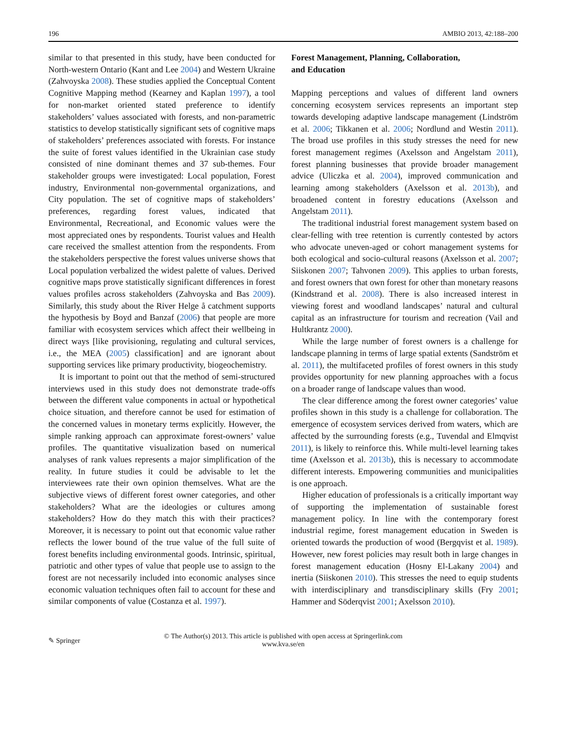196 AMBIO 2013, 42:188–200
similar to that presented in this study, have been conducted for North-western Ontario (Kant and Lee 2004) and Western Ukraine (Zahvoyska 2008). These studies applied the Conceptual Content Cognitive Mapping method (Kearney and Kaplan 1997), a tool for non-market oriented stated preference to identify stakeholders’ values associated with forests, and non-parametric statistics to develop statistically significant sets of cognitive maps of stakeholders’ preferences associated with forests. For instance the suite of forest values identified in the Ukrainian case study consisted of nine dominant themes and 37 sub-themes. Four stakeholder groups were investigated: Local population, Forest industry, Environmental non-governmental organizations, and City population. The set of cognitive maps of stakeholders’ preferences, regarding forest values, indicated that Environmental, Recreational, and Economic values were the most appreciated ones by respondents. Tourist values and Health care received the smallest attention from the respondents. From the stakeholders perspective the forest values universe shows that Local population verbalized the widest palette of values. Derived cognitive maps prove statistically significant differences in forest values profiles across stakeholders (Zahvoyska and Bas 2009). Similarly, this study about the River Helge å catchment supports the hypothesis by Boyd and Banzaf (2006) that people are more familiar with ecosystem services which affect their wellbeing in direct ways [like provisioning, regulating and cultural services, i.e., the MEA (2005) classification] and are ignorant about supporting services like primary productivity, biogeochemistry.
It is important to point out that the method of semi-structured interviews used in this study does not demonstrate trade-offs between the different value components in actual or hypothetical choice situation, and therefore cannot be used for estimation of the concerned values in monetary terms explicitly. However, the simple ranking approach can approximate forest-owners’ value profiles. The quantitative visualization based on numerical analyses of rank values represents a major simplification of the reality. In future studies it could be advisable to let the interviewees rate their own opinion themselves. What are the subjective views of different forest owner categories, and other stakeholders? What are the ideologies or cultures among stakeholders? How do they match this with their practices? Moreover, it is necessary to point out that economic value rather reflects the lower bound of the true value of the full suite of forest benefits including environmental goods. Intrinsic, spiritual, patriotic and other types of value that people use to assign to the forest are not necessarily included into economic analyses since economic valuation techniques often fail to account for these and similar components of value (Costanza et al. 1997).
Forest Management, Planning, Collaboration,
and Education
Mapping perceptions and values of different land owners concerning ecosystem services represents an important step towards developing adaptive landscape management (Lindström et al. 2006; Tikkanen et al. 2006; Nordlund and Westin 2011). The broad use profiles in this study stresses the need for new forest management regimes (Axelsson and Angelstam 2011), forest planning businesses that provide broader management advice (Uliczka et al. 2004), improved communication and learning among stakeholders (Axelsson et al. 2013b), and broadened content in forestry educations (Axelsson and Angelstam 2011).
The traditional industrial forest management system based on clear-felling with tree retention is currently contested by actors who advocate uneven-aged or cohort management systems for both ecological and socio-cultural reasons (Axelsson et al. 2007; Siiskonen 2007; Tahvonen 2009). This applies to urban forests, and forest owners that own forest for other than monetary reasons (Kindstrand et al. 2008). There is also increased interest in viewing forest and woodland landscapes’ natural and cultural capital as an infrastructure for tourism and recreation (Vail and Hultkrantz 2000).
While the large number of forest owners is a challenge for landscape planning in terms of large spatial extents (Sandström et al. 2011), the multifaceted profiles of forest owners in this study provides opportunity for new planning approaches with a focus on a broader range of landscape values than wood.
The clear difference among the forest owner categories’ value profiles shown in this study is a challenge for collaboration. The emergence of ecosystem services derived from waters, which are affected by the surrounding forests (e.g., Tuvendal and Elmqvist 2011), is likely to reinforce this. While multi-level learning takes time (Axelsson et al. 2013b), this is necessary to accommodate different interests. Empowering communities and municipalities is one approach.
Higher education of professionals is a critically important way of supporting the implementation of sustainable forest management policy. In line with the contemporary forest industrial regime, forest management education in Sweden is oriented towards the production of wood (Bergqvist et al. 1989). However, new forest policies may result both in large changes in forest management education (Hosny El-Lakany 2004) and inertia (Siiskonen 2010). This stresses the need to equip students with interdisciplinary and transdisciplinary skills (Fry 2001; Hammer and Söderqvist 2001; Axelsson 2010).
✎ Springer
© The Author(s) 2013. This article is published with open access at Springerlink.com
www.kva.se/en